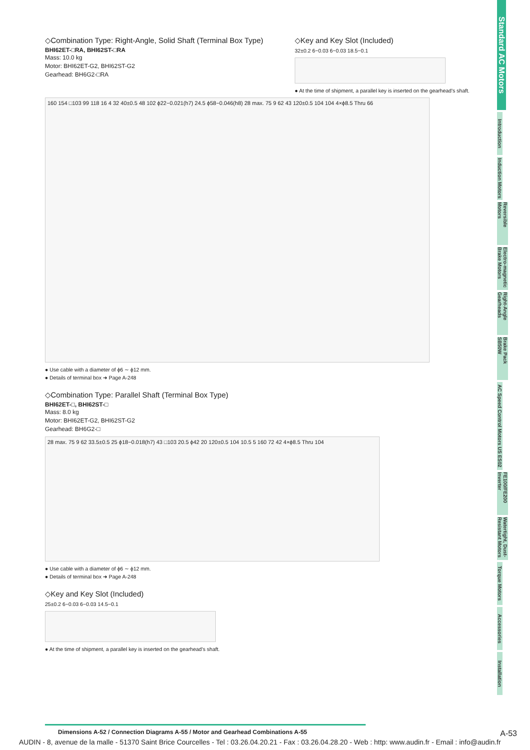◇Combination Type: Right-Angle, Solid Shaft (Terminal Box Type)
BHI62ET-□RA, BHI62ST-□RA
Mass: 10.0 kg
Motor: BHI62ET-G2, BHI62ST-G2
Gearhead: BH6G2-□RA
◇Key and Key Slot (Included)
32±0.2 6−0.03 6−0.03 18.5−0.1
● At the time of shipment, a parallel key is inserted on the gearhead's shaft.
160 154 □103 99 118 16 4 32 40±0.5 48 102 ϕ22−0.021(h7) 24.5 ϕ58−0.046(h8) 28 max. 75 9 62 43 120±0.5 104 104 4×ϕ8.5 Thru 66
● Use cable with a diameter of ϕ6 ∼ ϕ12 mm.
● Details of terminal box ➜ Page A-248
◇Combination Type: Parallel Shaft (Terminal Box Type)
BHI62ET-□, BHI62ST-□
Mass: 8.0 kg
Motor: BHI62ET-G2, BHI62ST-G2
Gearhead: BH6G2-□
28 max. 75 9 62 33.5±0.5 25 ϕ18−0.018(h7) 43 □103 20.5 ϕ42 20 120±0.5 104 10.5 5 160 72 42 4×ϕ8.5 Thru 104
● Use cable with a diameter of ϕ6 ∼ ϕ12 mm.
● Details of terminal box ➜ Page A-248
◇Key and Key Slot (Included)
25±0.2 6−0.03 6−0.03 14.5−0.1
● At the time of shipment, a parallel key is inserted on the gearhead's shaft.
Standard AC Motors
Introduction
Induction Motors
Reversible Motors
Electro-magnetic Brake Motors
Right-Angle Gearheads
Brake Pack SB50W
AC Speed Control Motors US ES02
FE100/FE200 Inverter
Watertight, Dust-Resistant Motors
Torque Motors
Accessories
Installation
Dimensions A-52 / Connection Diagrams A-55 / Motor and Gearhead Combinations A-55
A-53
AUDIN - 8, avenue de la malle - 51370 Saint Brice Courcelles - Tel : 03.26.04.20.21 - Fax : 03.26.04.28.20 - Web : http: www.audin.fr - Email : info@audin.fr